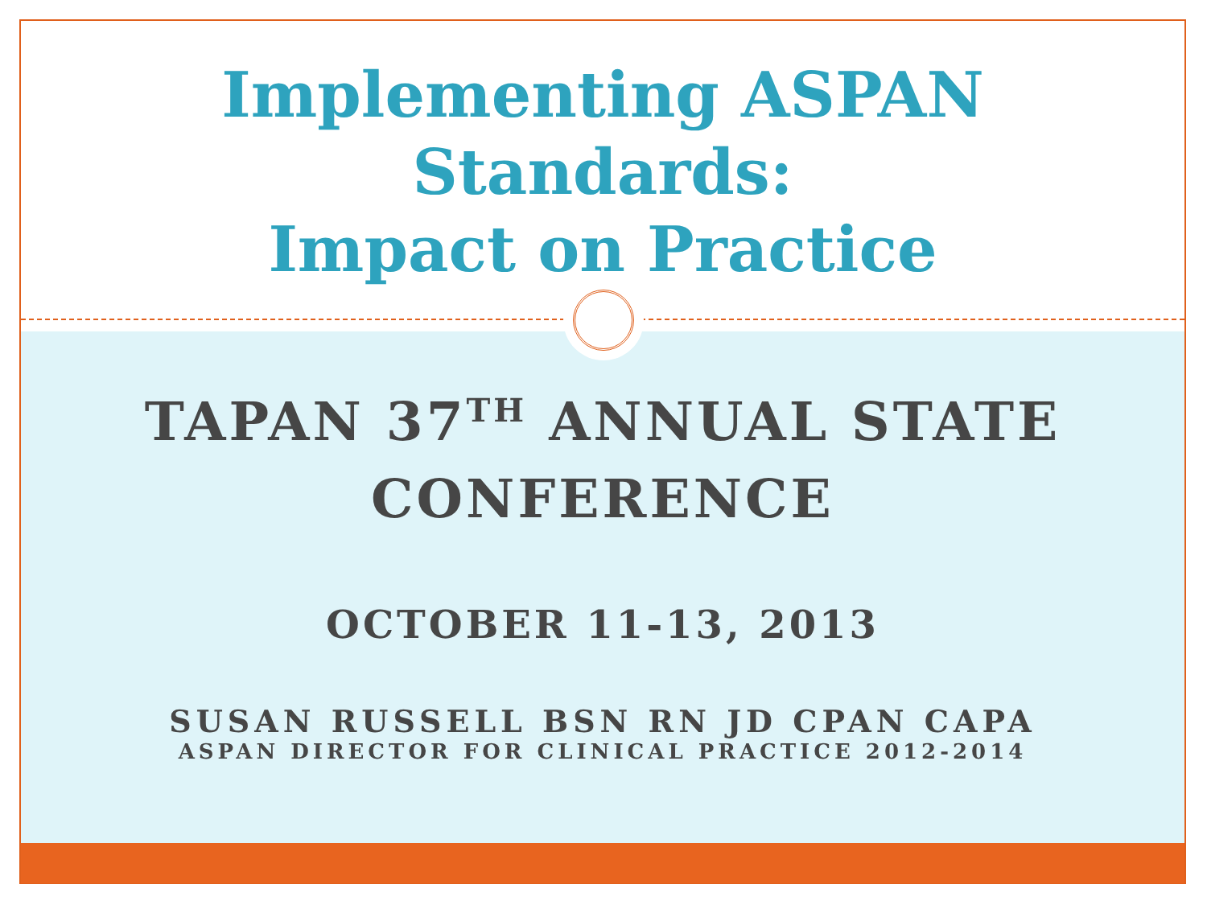Implementing ASPAN
Standards:
Impact on Practice
TAPAN 37<sup>TH</sup> ANNUAL STATE
CONFERENCE
OCTOBER 11-13, 2013
SUSAN RUSSELL BSN RN JD CPAN CAPA
ASPAN DIRECTOR FOR CLINICAL PRACTICE 2012-2014